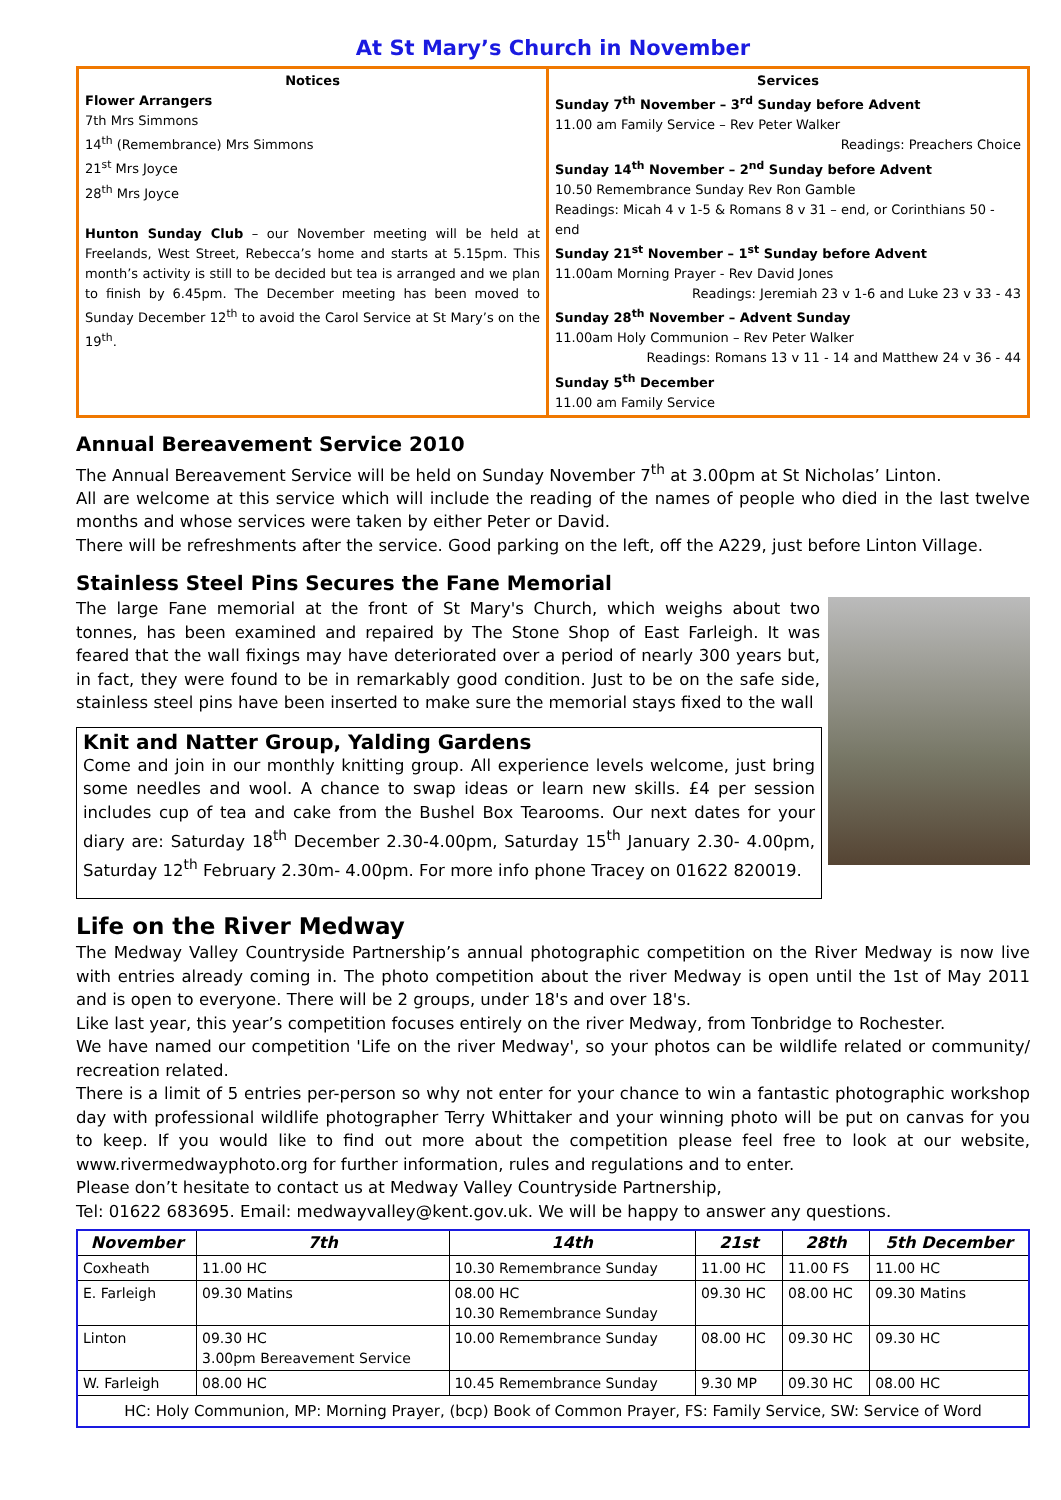At St Mary’s Church in November
Notices
Flower Arrangers
7th Mrs Simmons
14<sup>th</sup> (Remembrance) Mrs Simmons
21<sup>st</sup> Mrs Joyce
28<sup>th</sup> Mrs Joyce
Hunton Sunday Club – our November meeting will be held at Freelands, West Street, Rebecca’s home and starts at 5.15pm. This month’s activity is still to be decided but tea is arranged and we plan to finish by 6.45pm. The December meeting has been moved to Sunday December 12<sup>th</sup> to avoid the Carol Service at St Mary’s on the 19<sup>th</sup>.
Services
Sunday 7<sup>th</sup> November – 3<sup>rd</sup> Sunday before Advent
11.00 am Family Service – Rev Peter Walker
Readings: Preachers Choice
Sunday 14<sup>th</sup> November – 2<sup>nd</sup> Sunday before Advent
10.50 Remembrance Sunday Rev Ron Gamble
Readings: Micah 4 v 1-5 & Romans 8 v 31 – end, or Corinthians 50 - end
Sunday 21<sup>st</sup> November – 1<sup>st</sup> Sunday before Advent
11.00am Morning Prayer - Rev David Jones
Readings: Jeremiah 23 v 1-6 and Luke 23 v 33 - 43
Sunday 28<sup>th</sup> November – Advent Sunday
11.00am Holy Communion – Rev Peter Walker
Readings: Romans 13 v 11 - 14 and Matthew 24 v 36 - 44
Sunday 5<sup>th</sup> December
11.00 am Family Service
Annual Bereavement Service 2010
The Annual Bereavement Service will be held on Sunday November 7<sup>th</sup> at 3.00pm at St Nicholas’ Linton.
All are welcome at this service which will include the reading of the names of people who died in the last twelve months and whose services were taken by either Peter or David.
There will be refreshments after the service. Good parking on the left, off the A229, just before Linton Village.
Stainless Steel Pins Secures the Fane Memorial
The large Fane memorial at the front of St Mary's Church, which weighs about two tonnes, has been examined and repaired by The Stone Shop of East Farleigh. It was feared that the wall fixings may have deteriorated over a period of nearly 300 years but, in fact, they were found to be in remarkably good condition. Just to be on the safe side, stainless steel pins have been inserted to make sure the memorial stays fixed to the wall
Knit and Natter Group, Yalding Gardens
Come and join in our monthly knitting group. All experience levels welcome, just bring some needles and wool. A chance to swap ideas or learn new skills. £4 per session includes cup of tea and cake from the Bushel Box Tearooms. Our next dates for your diary are: Saturday 18<sup>th</sup> December 2.30-4.00pm, Saturday 15<sup>th</sup> January 2.30- 4.00pm, Saturday 12<sup>th</sup> February 2.30m- 4.00pm. For more info phone Tracey on 01622 820019.
Life on the River Medway
The Medway Valley Countryside Partnership’s annual photographic competition on the River Medway is now live with entries already coming in. The photo competition about the river Medway is open until the 1st of May 2011 and is open to everyone. There will be 2 groups, under 18's and over 18's.
Like last year, this year’s competition focuses entirely on the river Medway, from Tonbridge to Rochester.
We have named our competition 'Life on the river Medway', so your photos can be wildlife related or community/ recreation related.
There is a limit of 5 entries per-person so why not enter for your chance to win a fantastic photographic workshop day with professional wildlife photographer Terry Whittaker and your winning photo will be put on canvas for you to keep. If you would like to find out more about the competition please feel free to look at our website, www.rivermedwayphoto.org for further information, rules and regulations and to enter.
Please don’t hesitate to contact us at Medway Valley Countryside Partnership,
Tel: 01622 683695. Email: medwayvalley@kent.gov.uk. We will be happy to answer any questions.
| November | 7th | 14th | 21st | 28th | 5th December |
| --- | --- | --- | --- | --- | --- |
| Coxheath | 11.00 HC | 10.30 Remembrance Sunday | 11.00 HC | 11.00 FS | 11.00 HC |
| E. Farleigh | 09.30 Matins | 08.00 HC 10.30 Remembrance Sunday | 09.30 HC | 08.00 HC | 09.30 Matins |
| Linton | 09.30 HC 3.00pm Bereavement Service | 10.00 Remembrance Sunday | 08.00 HC | 09.30 HC | 09.30 HC |
| W. Farleigh | 08.00 HC | 10.45 Remembrance Sunday | 9.30 MP | 09.30 HC | 08.00 HC |
| HC: Holy Communion, MP: Morning Prayer, (bcp) Book of Common Prayer, FS: Family Service, SW: Service of Word | | | | | |